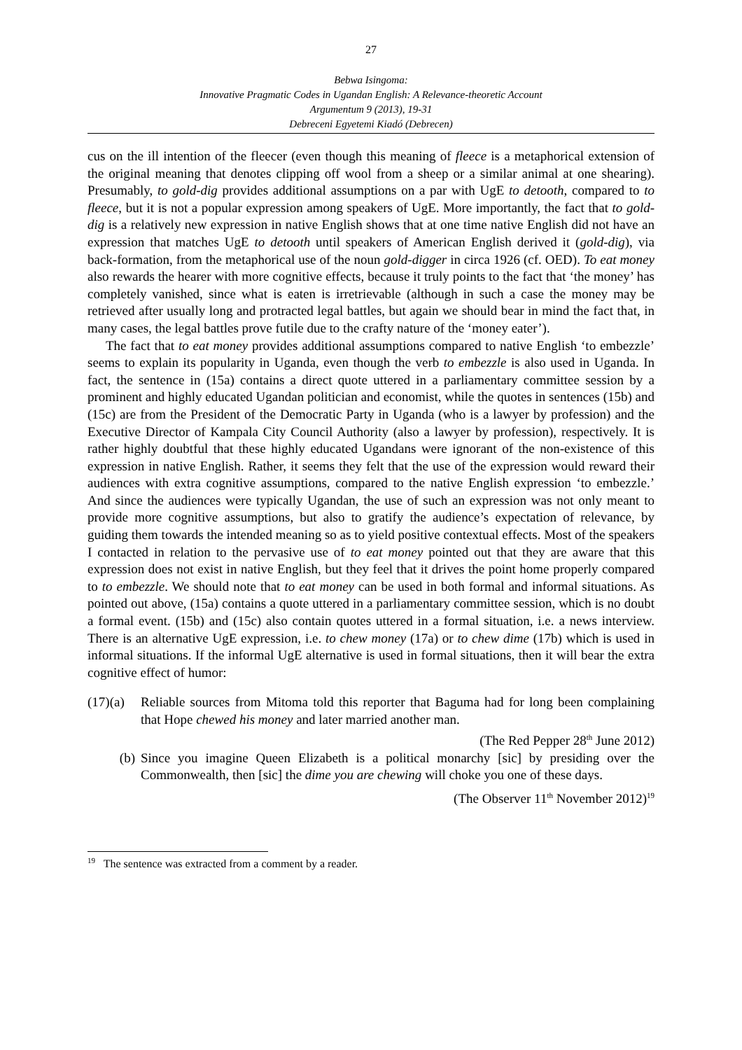27
Bebwa Isingoma:
Innovative Pragmatic Codes in Ugandan English: A Relevance-theoretic Account
Argumentum 9 (2013), 19-31
Debreceni Egyetemi Kiadó (Debrecen)
cus on the ill intention of the fleecer (even though this meaning of fleece is a metaphorical extension of the original meaning that denotes clipping off wool from a sheep or a similar animal at one shearing). Presumably, to gold-dig provides additional assumptions on a par with UgE to detooth, compared to to fleece, but it is not a popular expression among speakers of UgE. More importantly, the fact that to gold-dig is a relatively new expression in native English shows that at one time native English did not have an expression that matches UgE to detooth until speakers of American English derived it (gold-dig), via back-formation, from the metaphorical use of the noun gold-digger in circa 1926 (cf. OED). To eat money also rewards the hearer with more cognitive effects, because it truly points to the fact that ‘the money’ has completely vanished, since what is eaten is irretrievable (although in such a case the money may be retrieved after usually long and protracted legal battles, but again we should bear in mind the fact that, in many cases, the legal battles prove futile due to the crafty nature of the ‘money eater’).
The fact that to eat money provides additional assumptions compared to native English ‘to embezzle’ seems to explain its popularity in Uganda, even though the verb to embezzle is also used in Uganda. In fact, the sentence in (15a) contains a direct quote uttered in a parliamentary committee session by a prominent and highly educated Ugandan politician and economist, while the quotes in sentences (15b) and (15c) are from the President of the Democratic Party in Uganda (who is a lawyer by profession) and the Executive Director of Kampala City Council Authority (also a lawyer by profession), respectively. It is rather highly doubtful that these highly educated Ugandans were ignorant of the non-existence of this expression in native English. Rather, it seems they felt that the use of the expression would reward their audiences with extra cognitive assumptions, compared to the native English expression ‘to embezzle.’ And since the audiences were typically Ugandan, the use of such an expression was not only meant to provide more cognitive assumptions, but also to gratify the audience’s expectation of relevance, by guiding them towards the intended meaning so as to yield positive contextual effects. Most of the speakers I contacted in relation to the pervasive use of to eat money pointed out that they are aware that this expression does not exist in native English, but they feel that it drives the point home properly compared to to embezzle. We should note that to eat money can be used in both formal and informal situations. As pointed out above, (15a) contains a quote uttered in a parliamentary committee session, which is no doubt a formal event. (15b) and (15c) also contain quotes uttered in a formal situation, i.e. a news interview. There is an alternative UgE expression, i.e. to chew money (17a) or to chew dime (17b) which is used in informal situations. If the informal UgE alternative is used in formal situations, then it will bear the extra cognitive effect of humor:
(17)(a)
Reliable sources from Mitoma told this reporter that Baguma had for long been complaining that Hope chewed his money and later married another man.
(The Red Pepper 28<sup>th</sup> June 2012)
(b)
Since you imagine Queen Elizabeth is a political monarchy [sic] by presiding over the Commonwealth, then [sic] the dime you are chewing will choke you one of these days.
(The Observer 11<sup>th</sup> November 2012)<sup>19</sup>
<sup>19</sup> The sentence was extracted from a comment by a reader.